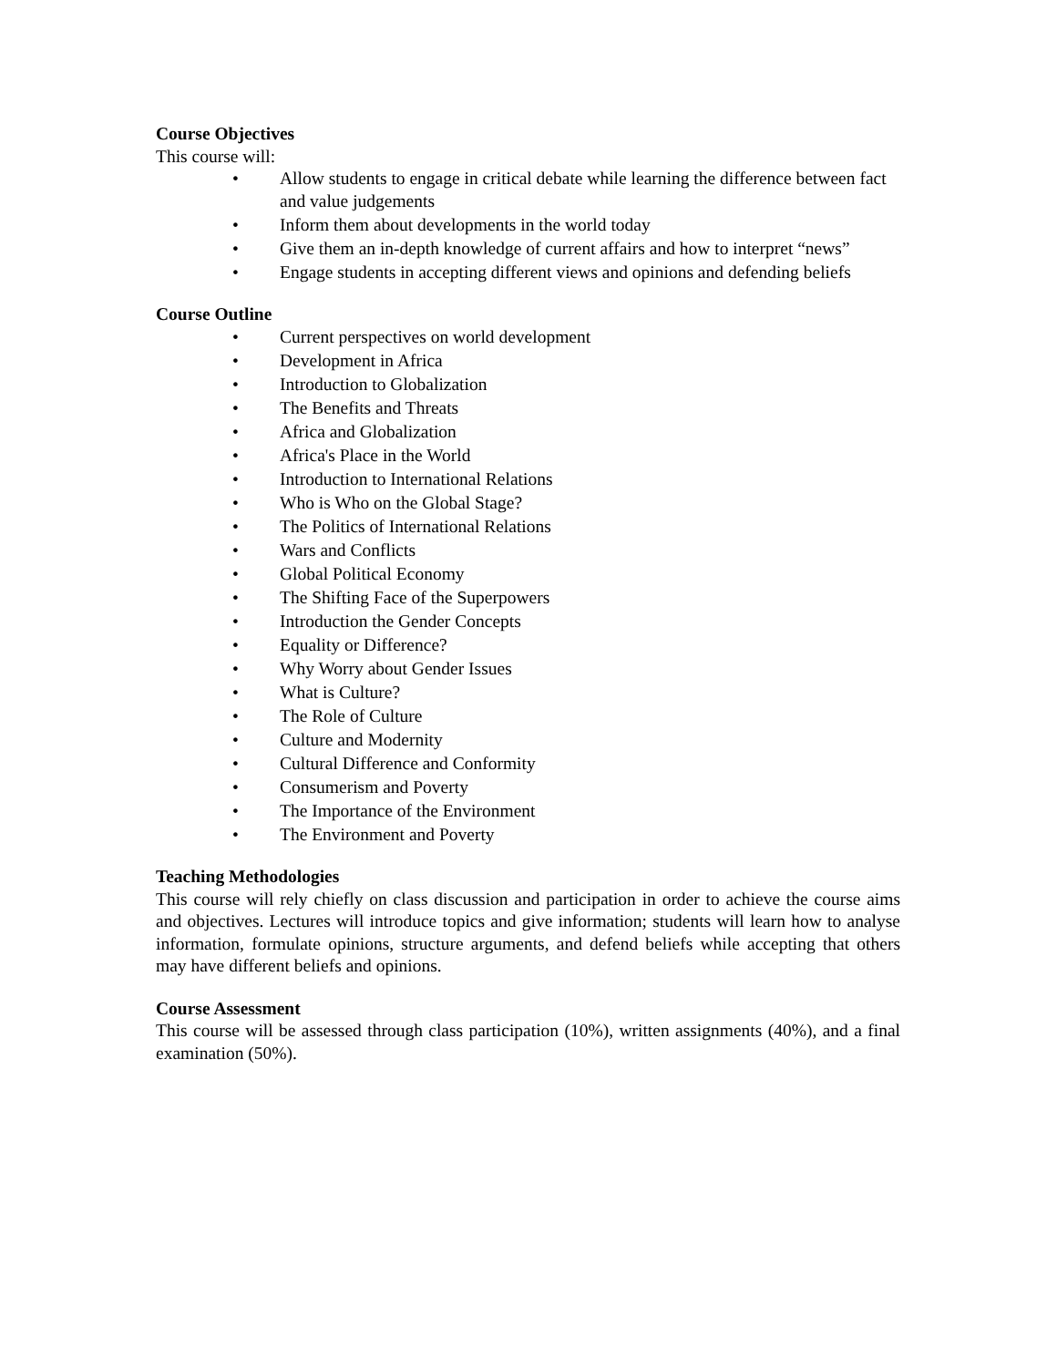Course Objectives
This course will:
• Allow students to engage in critical debate while learning the difference between fact and value judgements
• Inform them about developments in the world today
• Give them an in-depth knowledge of current affairs and how to interpret “news”
• Engage students in accepting different views and opinions and defending beliefs
Course Outline
• Current perspectives on world development
• Development in Africa
• Introduction to Globalization
• The Benefits and Threats
• Africa and Globalization
• Africa's Place in the World
• Introduction to International Relations
• Who is Who on the Global Stage?
• The Politics of International Relations
• Wars and Conflicts
• Global Political Economy
• The Shifting Face of the Superpowers
• Introduction the Gender Concepts
• Equality or Difference?
• Why Worry about Gender Issues
• What is Culture?
• The Role of Culture
• Culture and Modernity
• Cultural Difference and Conformity
• Consumerism and Poverty
• The Importance of the Environment
• The Environment and Poverty
Teaching Methodologies
This course will rely chiefly on class discussion and participation in order to achieve the course aims and objectives. Lectures will introduce topics and give information; students will learn how to analyse information, formulate opinions, structure arguments, and defend beliefs while accepting that others may have different beliefs and opinions.
Course Assessment
This course will be assessed through class participation (10%), written assignments (40%), and a final examination (50%).